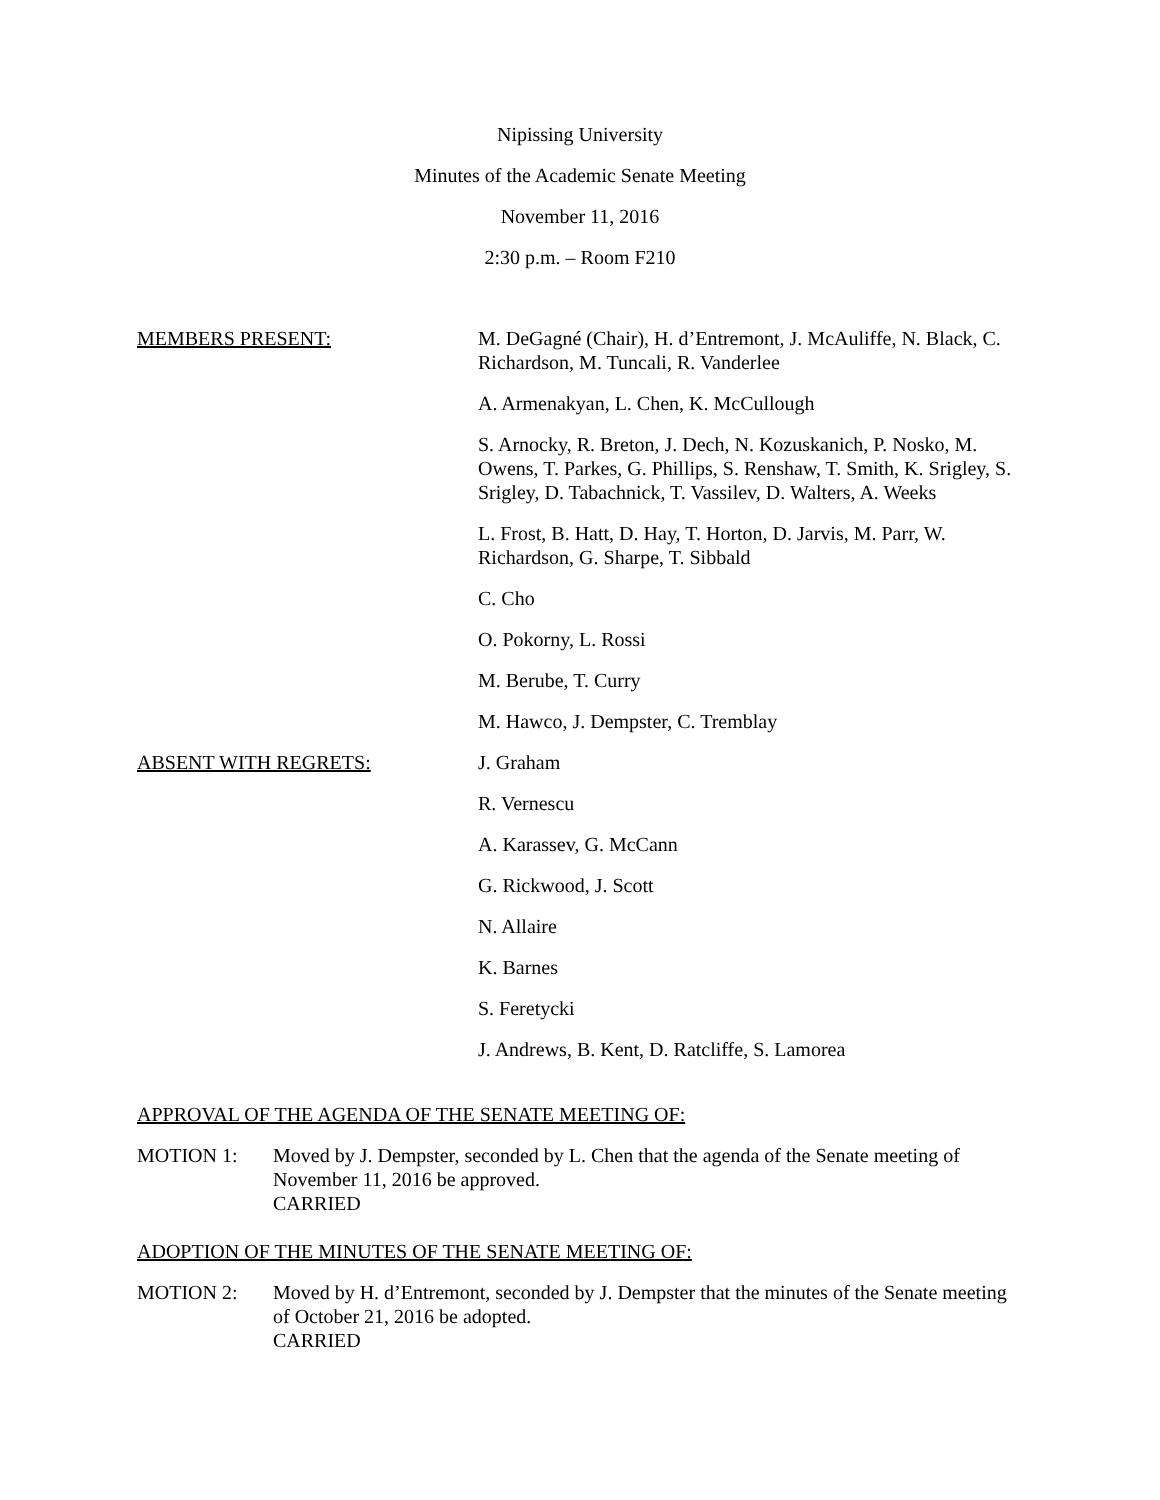Nipissing University
Minutes of the Academic Senate Meeting
November 11, 2016
2:30 p.m. – Room F210
MEMBERS PRESENT: M. DeGagné (Chair), H. d’Entremont, J. McAuliffe, N. Black, C. Richardson, M. Tuncali, R. Vanderlee
A. Armenakyan, L. Chen, K. McCullough
S. Arnocky, R. Breton, J. Dech, N. Kozuskanich, P. Nosko, M. Owens, T. Parkes, G. Phillips, S. Renshaw, T. Smith, K. Srigley, S. Srigley, D. Tabachnick, T. Vassilev, D. Walters, A. Weeks
L. Frost, B. Hatt, D. Hay, T. Horton, D. Jarvis, M. Parr, W. Richardson, G. Sharpe, T. Sibbald
C. Cho
O. Pokorny, L. Rossi
M. Berube, T. Curry
M. Hawco, J. Dempster, C. Tremblay
ABSENT WITH REGRETS: J. Graham
R. Vernescu
A. Karassev, G. McCann
G. Rickwood, J. Scott
N. Allaire
K. Barnes
S. Feretycki
J. Andrews, B. Kent, D. Ratcliffe, S. Lamorea
APPROVAL OF THE AGENDA OF THE SENATE MEETING OF:
MOTION 1: Moved by J. Dempster, seconded by L. Chen that the agenda of the Senate meeting of November 11, 2016 be approved.
CARRIED
ADOPTION OF THE MINUTES OF THE SENATE MEETING OF:
MOTION 2: Moved by H. d’Entremont, seconded by J. Dempster that the minutes of the Senate meeting of October 21, 2016 be adopted.
CARRIED